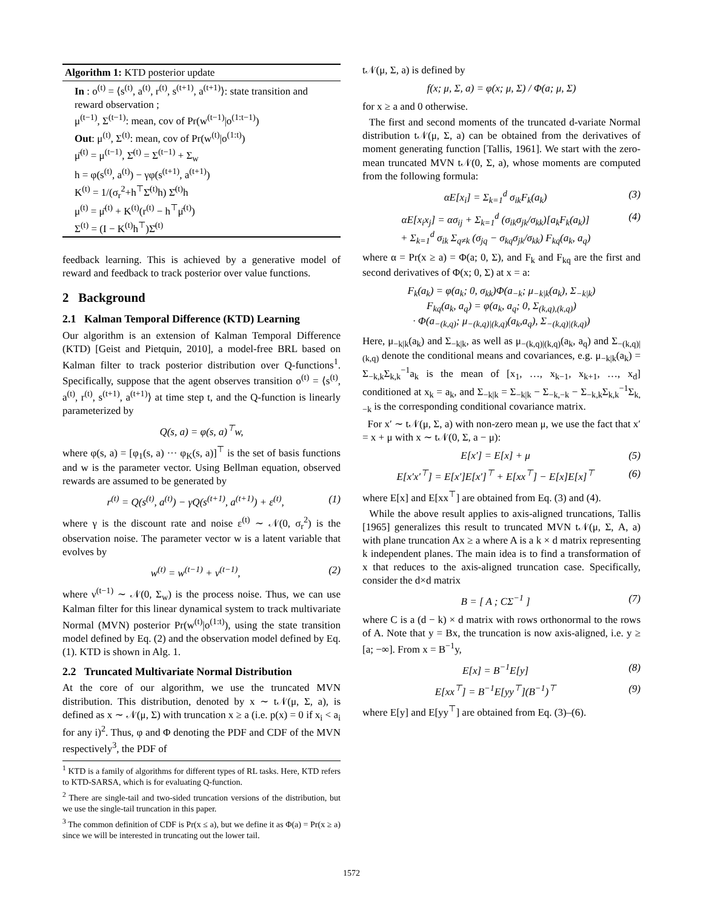Algorithm 1: KTD posterior update
In : o<sup>(t)</sup> = ⟨s<sup>(t)</sup>, a<sup>(t)</sup>, r<sup>(t)</sup>, s<sup>(t+1)</sup>, a<sup>(t+1)</sup>⟩: state transition and reward observation ;
μ<sup>(t−1)</sup>, Σ<sup>(t−1)</sup>: mean, cov of Pr(w<sup>(t−1)</sup>|o<sup>(1:t−1)</sup>)
Out: μ<sup>(t)</sup>, Σ<sup>(t)</sup>: mean, cov of Pr(w<sup>(t)</sup>|o<sup>(1:t)</sup>)
μ̄<sup>(t)</sup> = μ<sup>(t−1)</sup>, Σ̄<sup>(t)</sup> = Σ<sup>(t−1)</sup> + Σ<sub>w</sub>
h = φ(s<sup>(t)</sup>, a<sup>(t)</sup>) − γφ(s<sup>(t+1)</sup>, a<sup>(t+1)</sup>)
K<sup>(t)</sup> = 1/(σ<sub>r</sub><sup>2</sup>+h<sup>⊤</sup>Σ̄<sup>(t)</sup>h) Σ̄<sup>(t)</sup>h
μ<sup>(t)</sup> = μ̄<sup>(t)</sup> + K<sup>(t)</sup>(r<sup>(t)</sup> − h<sup>⊤</sup>μ̄<sup>(t)</sup>)
Σ<sup>(t)</sup> = (I − K<sup>(t)</sup>h<sup>⊤</sup>)Σ̄<sup>(t)</sup>
feedback learning. This is achieved by a generative model of reward and feedback to track posterior over value functions.
2 Background
2.1 Kalman Temporal Difference (KTD) Learning
Our algorithm is an extension of Kalman Temporal Difference (KTD) [Geist and Pietquin, 2010], a model-free BRL based on Kalman filter to track posterior distribution over Q-functions<sup>1</sup>. Specifically, suppose that the agent observes transition o<sup>(t)</sup> = ⟨s<sup>(t)</sup>, a<sup>(t)</sup>, r<sup>(t)</sup>, s<sup>(t+1)</sup>, a<sup>(t+1)</sup>⟩ at time step t, and the Q-function is linearly parameterized by
Q(s, a) = φ(s, a)<sup>⊤</sup>w,
where φ(s, a) = [φ<sub>1</sub>(s, a) ··· φ<sub>K</sub>(s, a)]<sup>⊤</sup> is the set of basis functions and w is the parameter vector. Using Bellman equation, observed rewards are assumed to be generated by
r<sup>(t)</sup> = Q(s<sup>(t)</sup>, a<sup>(t)</sup>) − γQ(s<sup>(t+1)</sup>, a<sup>(t+1)</sup>) + ε<sup>(t)</sup>, (1)
where γ is the discount rate and noise ε<sup>(t)</sup> ∼ 𝒩(0, σ<sub>r</sub><sup>2</sup>) is the observation noise. The parameter vector w is a latent variable that evolves by
w<sup>(t)</sup> = w<sup>(t−1)</sup> + ν<sup>(t−1)</sup>, (2)
where ν<sup>(t−1)</sup> ∼ 𝒩(0, Σ<sub>w</sub>) is the process noise. Thus, we can use Kalman filter for this linear dynamical system to track multivariate Normal (MVN) posterior Pr(w<sup>(t)</sup>|o<sup>(1:t)</sup>), using the state transition model defined by Eq. (2) and the observation model defined by Eq. (1). KTD is shown in Alg. 1.
2.2 Truncated Multivariate Normal Distribution
At the core of our algorithm, we use the truncated MVN distribution. This distribution, denoted by x ∼ t𝒩(μ, Σ, a), is defined as x ∼ 𝒩(μ, Σ) with truncation x ≥ a (i.e. p(x) = 0 if x<sub>i</sub> < a<sub>i</sub> for any i)<sup>2</sup>. Thus, φ and Φ denoting the PDF and CDF of the MVN respectively<sup>3</sup>, the PDF of
<sup>1</sup> KTD is a family of algorithms for different types of RL tasks. Here, KTD refers to KTD-SARSA, which is for evaluating Q-function.
<sup>2</sup> There are single-tail and two-sided truncation versions of the distribution, but we use the single-tail truncation in this paper.
<sup>3</sup> The common definition of CDF is Pr(x ≤ a), but we define it as Φ(a) = Pr(x ≥ a) since we will be interested in truncating out the lower tail.
t𝒩(μ, Σ, a) is defined by
f(x; μ, Σ, a) = φ(x; μ, Σ) / Φ(a; μ, Σ)
for x ≥ a and 0 otherwise.
The first and second moments of the truncated d-variate Normal distribution t𝒩(μ, Σ, a) can be obtained from the derivatives of moment generating function [Tallis, 1961]. We start with the zero-mean truncated MVN t𝒩(0, Σ, a), whose moments are computed from the following formula:
αE[x<sub>i</sub>] = Σ<sub>k=1</sub><sup>d</sup> σ<sub>ik</sub>F<sub>k</sub>(a<sub>k</sub>) (3)
αE[x<sub>i</sub>x<sub>j</sub>] = ασ<sub>ij</sub> + Σ<sub>k=1</sub><sup>d</sup> (σ<sub>ik</sub>σ<sub>jk</sub>/σ<sub>kk</sub>)[a<sub>k</sub>F<sub>k</sub>(a<sub>k</sub>)]
+ Σ<sub>k=1</sub><sup>d</sup> σ<sub>ik</sub> Σ<sub>q≠k</sub> (σ<sub>jq</sub> − σ<sub>kq</sub>σ<sub>jk</sub>/σ<sub>kk</sub>) F<sub>kq</sub>(a<sub>k</sub>, a<sub>q</sub>) (4)
where α = Pr(x ≥ a) = Φ(a; 0, Σ), and F<sub>k</sub> and F<sub>kq</sub> are the first and second derivatives of Φ(x; 0, Σ) at x = a:
F<sub>k</sub>(a<sub>k</sub>) = φ(a<sub>k</sub>; 0, σ<sub>kk</sub>)Φ(a<sub>−k</sub>; μ<sub>−k|k</sub>(a<sub>k</sub>), Σ<sub>−k|k</sub>)
F<sub>kq</sub>(a<sub>k</sub>, a<sub>q</sub>) = φ(a<sub>k</sub>, a<sub>q</sub>; 0, Σ<sub>(k,q),(k,q)</sub>)
· Φ(a<sub>−(k,q)</sub>; μ<sub>−(k,q)|(k,q)</sub>(a<sub>k</sub>,a<sub>q</sub>), Σ<sub>−(k,q)|(k,q)</sub>)
Here, μ<sub>−k|k</sub>(a<sub>k</sub>) and Σ<sub>−k|k</sub>, as well as μ<sub>−(k,q)|(k,q)</sub>(a<sub>k</sub>, a<sub>q</sub>) and Σ<sub>−(k,q)|(k,q)</sub> denote the conditional means and covariances, e.g. μ<sub>−k|k</sub>(a<sub>k</sub>) = Σ<sub>−k,k</sub>Σ<sub>k,k</sub><sup>−1</sup>a<sub>k</sub> is the mean of [x<sub>1</sub>, …, x<sub>k−1</sub>, x<sub>k+1</sub>, …, x<sub>d</sub>] conditioned at x<sub>k</sub> = a<sub>k</sub>, and Σ<sub>−k|k</sub> = Σ<sub>−k|k</sub> − Σ<sub>−k,−k</sub> − Σ<sub>−k,k</sub>Σ<sub>k,k</sub><sup>−1</sup>Σ<sub>k,−k</sub> is the corresponding conditional covariance matrix.
For x′ ∼ t𝒩(μ, Σ, a) with non-zero mean μ, we use the fact that x′ = x + μ with x ∼ t𝒩(0, Σ, a − μ):
E[x′] = E[x] + μ (5)
E[x′x′<sup>⊤</sup>] = E[x′]E[x′]<sup>⊤</sup> + E[xx<sup>⊤</sup>] − E[x]E[x]<sup>⊤</sup> (6)
where E[x] and E[xx<sup>⊤</sup>] are obtained from Eq. (3) and (4).
While the above result applies to axis-aligned truncations, Tallis [1965] generalizes this result to truncated MVN t𝒩(μ, Σ, A, a) with plane truncation Ax ≥ a where A is a k × d matrix representing k independent planes. The main idea is to find a transformation of x that reduces to the axis-aligned truncation case. Specifically, consider the d×d matrix
B = [ A ; CΣ<sup>−1</sup> ] (7)
where C is a (d − k) × d matrix with rows orthonormal to the rows of A. Note that y = Bx, the truncation is now axis-aligned, i.e. y ≥ [a; −∞]. From x = B<sup>−1</sup>y,
E[x] = B<sup>−1</sup>E[y] (8)
E[xx<sup>⊤</sup>] = B<sup>−1</sup>E[yy<sup>⊤</sup>](B<sup>−1</sup>)<sup>⊤</sup> (9)
where E[y] and E[yy<sup>⊤</sup>] are obtained from Eq. (3)–(6).
1572